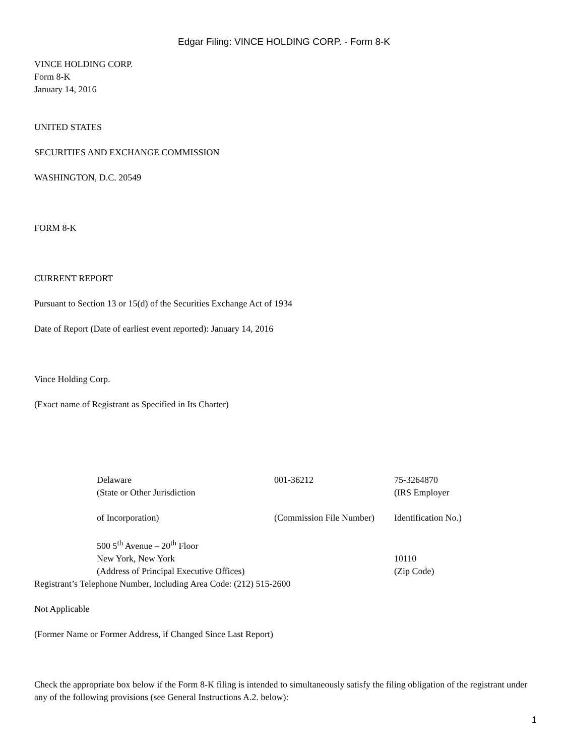Edgar Filing: VINCE HOLDING CORP. - Form 8-K
VINCE HOLDING CORP.
Form 8-K
January 14, 2016
UNITED STATES
SECURITIES AND EXCHANGE COMMISSION
WASHINGTON, D.C. 20549
FORM 8-K
CURRENT REPORT
Pursuant to Section 13 or 15(d) of the Securities Exchange Act of 1934
Date of Report (Date of earliest event reported): January 14, 2016
Vince Holding Corp.
(Exact name of Registrant as Specified in Its Charter)
| Delaware | 001-36212 | 75-3264870 |
| (State or Other Jurisdiction | | (IRS Employer |
| of Incorporation) | (Commission File Number) | Identification No.) |
| 500 5<sup>th</sup> Avenue – 20<sup>th</sup> Floor | | |
| New York, New York | | 10110 |
| (Address of Principal Executive Offices) | | (Zip Code) |
Registrant’s Telephone Number, Including Area Code: (212) 515-2600
Not Applicable
(Former Name or Former Address, if Changed Since Last Report)
Check the appropriate box below if the Form 8-K filing is intended to simultaneously satisfy the filing obligation of the registrant under any of the following provisions (see General Instructions A.2. below):
1